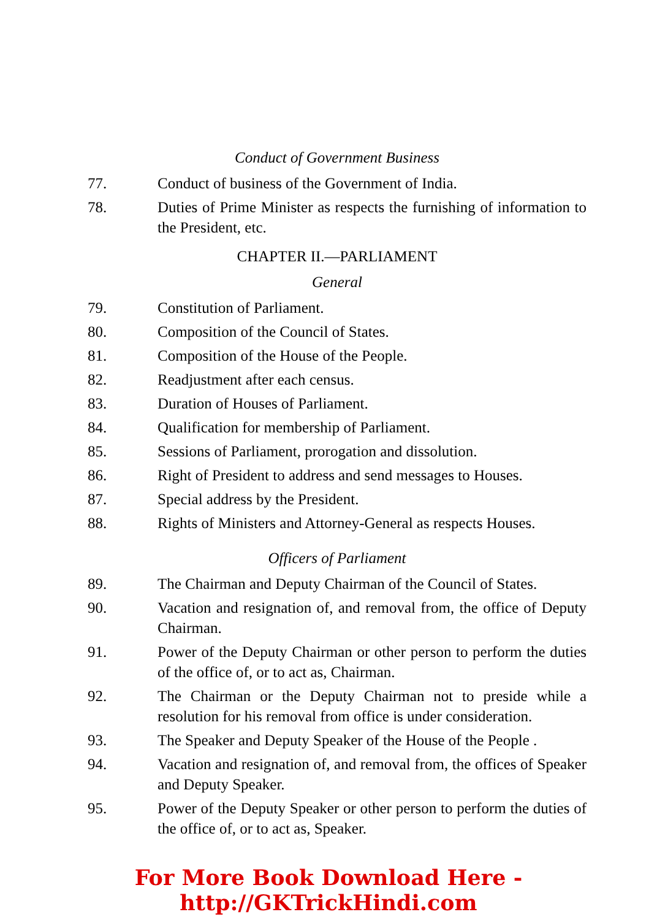Conduct of Government Business
77. Conduct of business of the Government of India.
78. Duties of Prime Minister as respects the furnishing of information to the President, etc.
CHAPTER II.—PARLIAMENT
General
79. Constitution of Parliament.
80. Composition of the Council of States.
81. Composition of the House of the People.
82. Readjustment after each census.
83. Duration of Houses of Parliament.
84. Qualification for membership of Parliament.
85. Sessions of Parliament, prorogation and dissolution.
86. Right of President to address and send messages to Houses.
87. Special address by the President.
88. Rights of Ministers and Attorney-General as respects Houses.
Officers of Parliament
89. The Chairman and Deputy Chairman of the Council of States.
90. Vacation and resignation of, and removal from, the office of Deputy Chairman.
91. Power of the Deputy Chairman or other person to perform the duties of the office of, or to act as, Chairman.
92. The Chairman or the Deputy Chairman not to preside while a resolution for his removal from office is under consideration.
93. The Speaker and Deputy Speaker of the House of the People .
94. Vacation and resignation of, and removal from, the offices of Speaker and Deputy Speaker.
95. Power of the Deputy Speaker or other person to perform the duties of the office of, or to act as, Speaker.
For More Book Download Here - http://GKTrickHindi.com